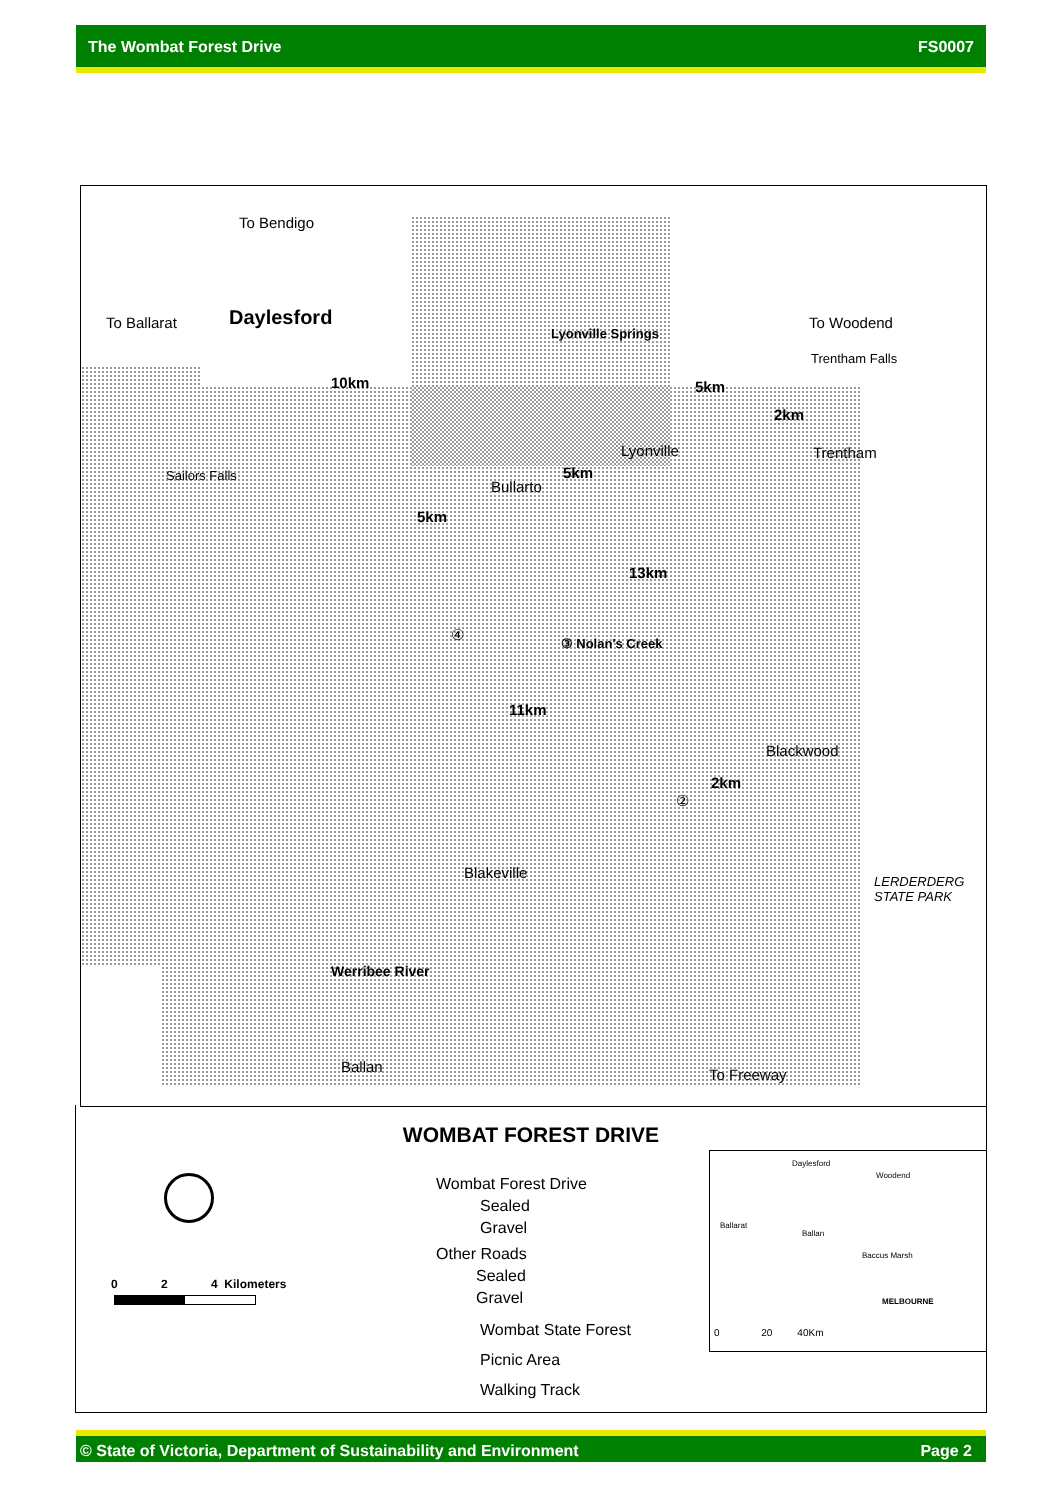The Wombat Forest Drive FS0007
To Bendigo
To Ballarat Daylesford
Lyonville Springs
To Woodend
Trentham Falls
10km 5km
2km
Lyonville Trentham
Sailors Falls
Bullarto
5km
5km
13km
③ Nolan's Creek
④
11km
Blackwood
2km
②
Blakeville LERDERDERG STATE PARK
Werribee River
Ballan To Freeway
WOMBAT FOREST DRIVE
0 2 4 Kilometers
Wombat Forest Drive
Sealed
Gravel
Other Roads
Sealed
Gravel
Wombat State Forest
Picnic Area
Walking Track
Daylesford
Woodend
Ballarat
Ballan
Baccus Marsh
MELBOURNE
0 20 40Km
© State of Victoria, Department of Sustainability and Environment Page 2